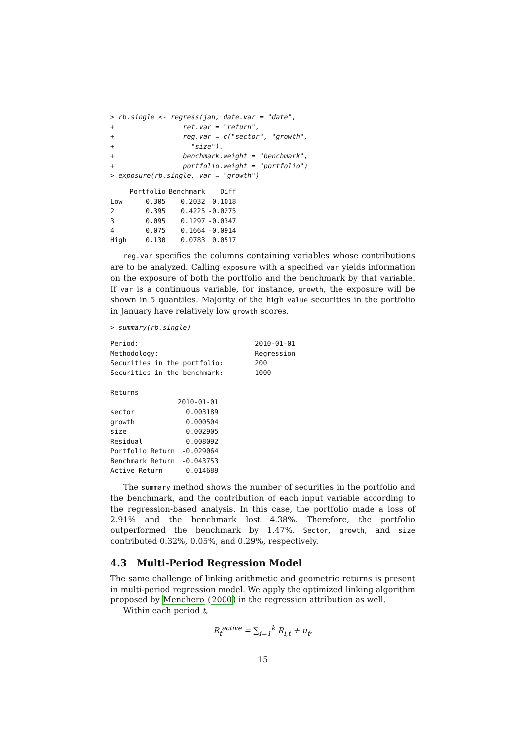> rb.single <- regress(jan, date.var = "date",
+                 ret.var = "return",
+                 reg.var = c("sector", "growth",
+                   "size"),
+                 benchmark.weight = "benchmark",
+                 portfolio.weight = "portfolio")
> exposure(rb.single, var = "growth")
| | Portfolio | Benchmark | Diff |
| --- | --- | --- | --- |
| Low | 0.305 | 0.2032 | 0.1018 |
| 2 | 0.395 | 0.4225 | -0.0275 |
| 3 | 0.095 | 0.1297 | -0.0347 |
| 4 | 0.075 | 0.1664 | -0.0914 |
| High | 0.130 | 0.0783 | 0.0517 |
reg.var specifies the columns containing variables whose contributions are to be analyzed. Calling exposure with a specified var yields information on the exposure of both the portfolio and the benchmark by that variable. If var is a continuous variable, for instance, growth, the exposure will be shown in 5 quantiles. Majority of the high value securities in the portfolio in January have relatively low growth scores.
> summary(rb.single)
| Period: | 2010-01-01 |
| Methodology: | Regression |
| Securities in the portfolio: | 200 |
| Securities in the benchmark: | 1000 |
Returns
| | 2010-01-01 |
| --- | --- |
| sector | 0.003189 |
| growth | 0.000504 |
| size | 0.002905 |
| Residual | 0.008092 |
| Portfolio Return | -0.029064 |
| Benchmark Return | -0.043753 |
| Active Return | 0.014689 |
The summary method shows the number of securities in the portfolio and the benchmark, and the contribution of each input variable according to the regression-based analysis. In this case, the portfolio made a loss of 2.91% and the benchmark lost 4.38%. Therefore, the portfolio outperformed the benchmark by 1.47%. Sector, growth, and size contributed 0.32%, 0.05%, and 0.29%, respectively.
4.3 Multi-Period Regression Model
The same challenge of linking arithmetic and geometric returns is present in multi-period regression model. We apply the optimized linking algorithm proposed by Menchero (2000) in the regression attribution as well.
Within each period t,
R<sub>t</sub><sup>active</sup> = ∑<sub>i=1</sub><sup>k</sup> R<sub>i,t</sub> + u<sub>t</sub>,
15